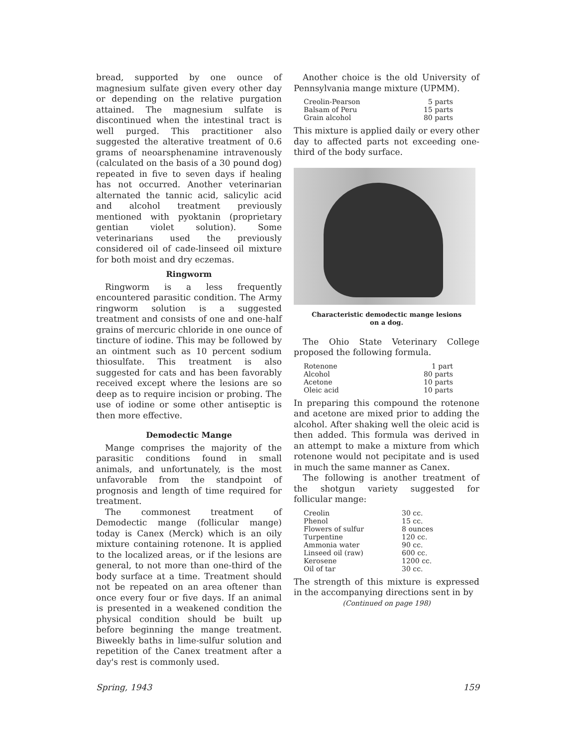bread, supported by one ounce of magnesium sulfate given every other day or depending on the relative purgation attained. The magnesium sulfate is discontinued when the intestinal tract is well purged. This practitioner also suggested the alterative treatment of 0.6 grams of neoarsphenamine intravenously (calculated on the basis of a 30 pound dog) repeated in five to seven days if healing has not occurred. Another veterinarian alternated the tannic acid, salicylic acid and alcohol treatment previously mentioned with pyoktanin (proprietary gentian violet solution). Some veterinarians used the previously considered oil of cade-linseed oil mixture for both moist and dry eczemas.
Ringworm
Ringworm is a less frequently encountered parasitic condition. The Army ringworm solution is a suggested treatment and consists of one and one-half grains of mercuric chloride in one ounce of tincture of iodine. This may be followed by an ointment such as 10 percent sodium thiosulfate. This treatment is also suggested for cats and has been favorably received except where the lesions are so deep as to require incision or probing. The use of iodine or some other antiseptic is then more effective.
Demodectic Mange
Mange comprises the majority of the parasitic conditions found in small animals, and unfortunately, is the most unfavorable from the standpoint of prognosis and length of time required for treatment.
The commonest treatment of Demodectic mange (follicular mange) today is Canex (Merck) which is an oily mixture containing rotenone. It is applied to the localized areas, or if the lesions are general, to not more than one-third of the body surface at a time. Treatment should not be repeated on an area oftener than once every four or five days. If an animal is presented in a weakened condition the physical condition should be built up before beginning the mange treatment. Biweekly baths in lime-sulfur solution and repetition of the Canex treatment after a day's rest is commonly used.
Another choice is the old University of Pennsylvania mange mixture (UPMM).
| Creolin-Pearson | 5 parts |
| Balsam of Peru | 15 parts |
| Grain alcohol | 80 parts |
This mixture is applied daily or every other day to affected parts not exceeding one-third of the body surface.
Characteristic demodectic mange lesions
on a dog.
The Ohio State Veterinary College proposed the following formula.
| Rotenone | 1 part |
| Alcohol | 80 parts |
| Acetone | 10 parts |
| Oleic acid | 10 parts |
In preparing this compound the rotenone and acetone are mixed prior to adding the alcohol. After shaking well the oleic acid is then added. This formula was derived in an attempt to make a mixture from which rotenone would not pecipitate and is used in much the same manner as Canex.
The following is another treatment of the shotgun variety suggested for follicular mange:
| Creolin | 30 cc. |
| Phenol | 15 cc. |
| Flowers of sulfur | 8 ounces |
| Turpentine | 120 cc. |
| Ammonia water | 90 cc. |
| Linseed oil (raw) | 600 cc. |
| Kerosene | 1200 cc. |
| Oil of tar | 30 cc. |
The strength of this mixture is expressed in the accompanying directions sent in by
(Continued on page 198)
Spring, 1943 159